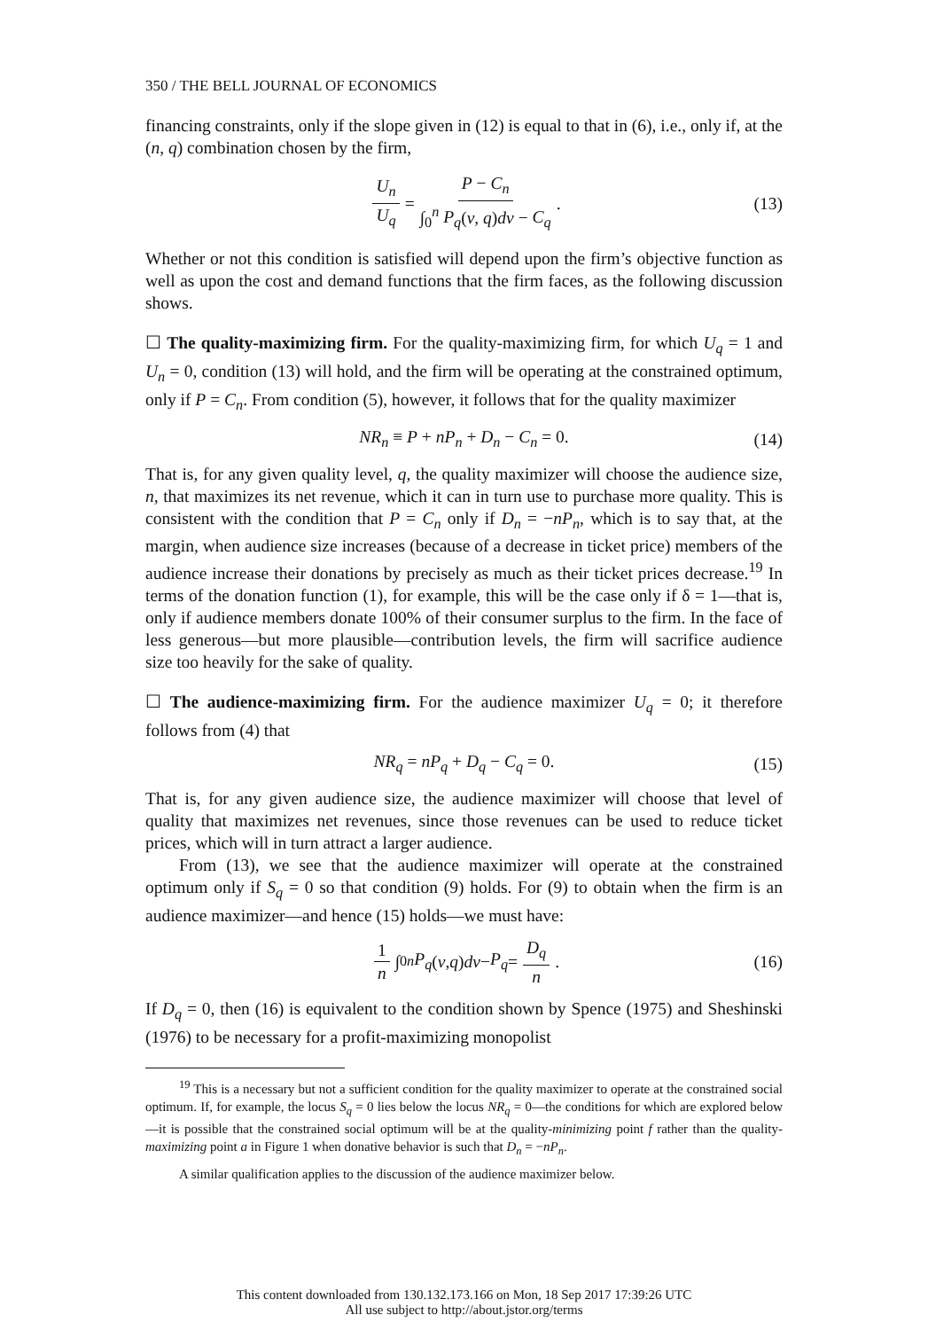350 / THE BELL JOURNAL OF ECONOMICS
financing constraints, only if the slope given in (12) is equal to that in (6), i.e., only if, at the (n, q) combination chosen by the firm,
U<sub>n</sub> U<sub>q</sub> = P − C<sub>n</sub> ∫<sub>0</sub><sup>n</sup> P<sub>q</sub>(v, q)dv − C<sub>q</sub> . (13)
Whether or not this condition is satisfied will depend upon the firm’s objective function as well as upon the cost and demand functions that the firm faces, as the following discussion shows.
☐ The quality-maximizing firm. For the quality-maximizing firm, for which U<sub>q</sub> = 1 and U<sub>n</sub> = 0, condition (13) will hold, and the firm will be operating at the constrained optimum, only if P = C<sub>n</sub>. From condition (5), however, it follows that for the quality maximizer
NR<sub>n</sub> ≡ P + nP<sub>n</sub> + D<sub>n</sub> − C<sub>n</sub> = 0. (14)
That is, for any given quality level, q, the quality maximizer will choose the audience size, n, that maximizes its net revenue, which it can in turn use to purchase more quality. This is consistent with the condition that P = C<sub>n</sub> only if D<sub>n</sub> = −nP<sub>n</sub>, which is to say that, at the margin, when audience size increases (because of a decrease in ticket price) members of the audience increase their donations by precisely as much as their ticket prices decrease.<sup>19</sup> In terms of the donation function (1), for example, this will be the case only if δ = 1—that is, only if audience members donate 100% of their consumer surplus to the firm. In the face of less generous—but more plausible—contribution levels, the firm will sacrifice audience size too heavily for the sake of quality.
☐ The audience-maximizing firm. For the audience maximizer U<sub>q</sub> = 0; it therefore follows from (4) that
NR<sub>q</sub> = nP<sub>q</sub> + D<sub>q</sub> − C<sub>q</sub> = 0. (15)
That is, for any given audience size, the audience maximizer will choose that level of quality that maximizes net revenues, since those revenues can be used to reduce ticket prices, which will in turn attract a larger audience.
From (13), we see that the audience maximizer will operate at the constrained optimum only if S<sub>q</sub> = 0 so that condition (9) holds. For (9) to obtain when the firm is an audience maximizer—and hence (15) holds—we must have:
1 n ∫<sub>0</sub><sup>n</sup> P<sub>q</sub> (v, q) dv − P<sub>q</sub> = D<sub>q</sub> n . (16)
If D<sub>q</sub> = 0, then (16) is equivalent to the condition shown by Spence (1975) and Sheshinski (1976) to be necessary for a profit-maximizing monopolist
<sup>19</sup> This is a necessary but not a sufficient condition for the quality maximizer to operate at the constrained social optimum. If, for example, the locus S<sub>q</sub> = 0 lies below the locus NR<sub>q</sub> = 0—the conditions for which are explored below—it is possible that the constrained social optimum will be at the quality-minimizing point f rather than the quality-maximizing point a in Figure 1 when donative behavior is such that D<sub>n</sub> = −nP<sub>n</sub>.
A similar qualification applies to the discussion of the audience maximizer below.
This content downloaded from 130.132.173.166 on Mon, 18 Sep 2017 17:39:26 UTC
All use subject to http://about.jstor.org/terms